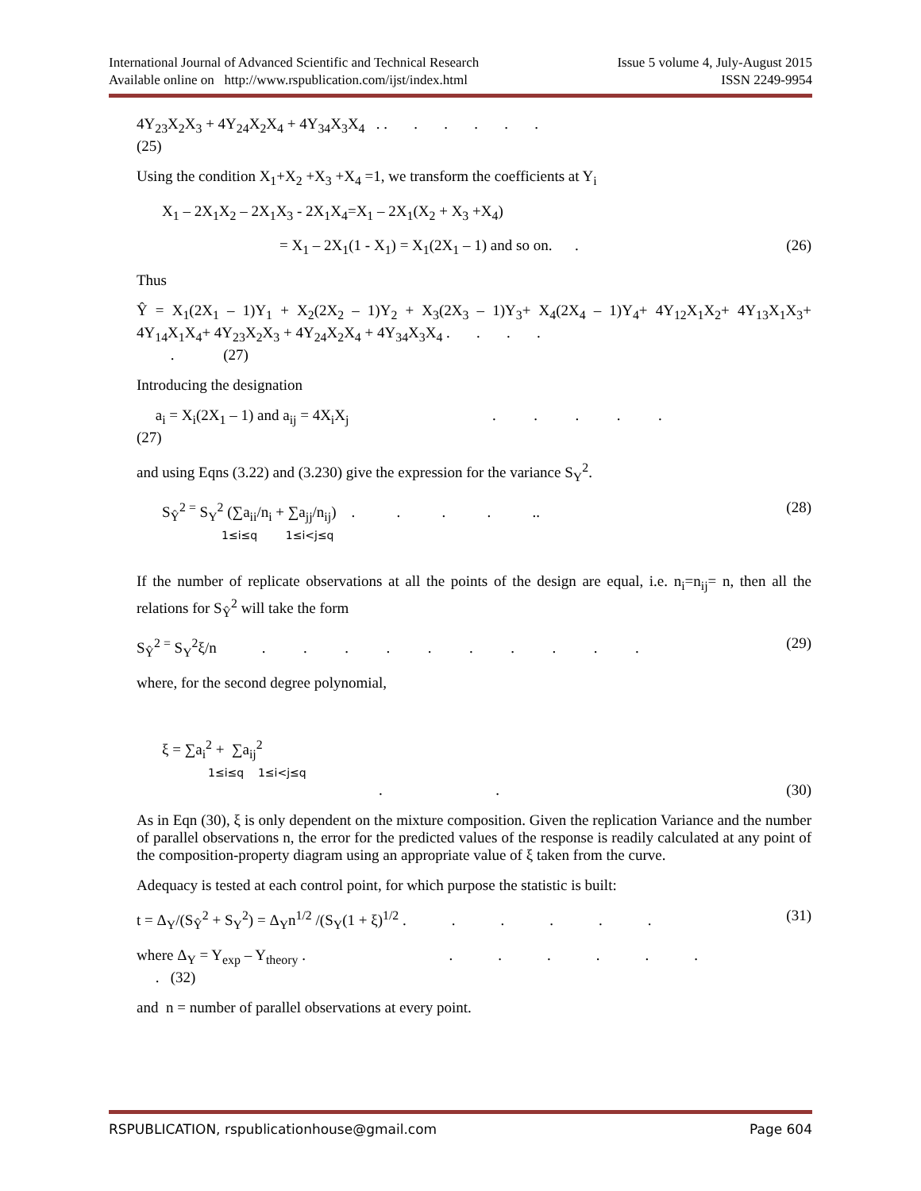International Journal of Advanced Scientific and Technical Research
Available online on http://www.rspublication.com/ijst/index.html
Issue 5 volume 4, July-August 2015
ISSN 2249-9954
4Y<sub>23</sub>X<sub>2</sub>X<sub>3</sub> + 4Y<sub>24</sub>X<sub>2</sub>X<sub>4</sub> + 4Y<sub>34</sub>X<sub>3</sub>X<sub>4</sub> . . . . . . .
(25)
Using the condition X<sub>1</sub>+X<sub>2</sub> +X<sub>3</sub> +X<sub>4</sub> =1, we transform the coefficients at Y<sub>i</sub>
X<sub>1</sub> – 2X<sub>1</sub>X<sub>2</sub> – 2X<sub>1</sub>X<sub>3</sub> - 2X<sub>1</sub>X<sub>4</sub>=X<sub>1</sub> – 2X<sub>1</sub>(X<sub>2</sub> + X<sub>3</sub> +X<sub>4</sub>)
= X<sub>1</sub> – 2X<sub>1</sub>(1 - X<sub>1</sub>) = X<sub>1</sub>(2X<sub>1</sub> – 1) and so on. . (26)
Thus
Ŷ = X<sub>1</sub>(2X<sub>1</sub> – 1)Y<sub>1</sub> + X<sub>2</sub>(2X<sub>2</sub> – 1)Y<sub>2</sub> + X<sub>3</sub>(2X<sub>3</sub> – 1)Y<sub>3</sub>+ X<sub>4</sub>(2X<sub>4</sub> – 1)Y<sub>4</sub>+ 4Y<sub>12</sub>X<sub>1</sub>X<sub>2</sub>+ 4Y<sub>13</sub>X<sub>1</sub>X<sub>3</sub>+ 4Y<sub>14</sub>X<sub>1</sub>X<sub>4</sub>+ 4Y<sub>23</sub>X<sub>2</sub>X<sub>3</sub> + 4Y<sub>24</sub>X<sub>2</sub>X<sub>4</sub> + 4Y<sub>34</sub>X<sub>3</sub>X<sub>4</sub> . . . .
. (27)
Introducing the designation
a<sub>i</sub> = X<sub>i</sub>(2X<sub>1</sub> – 1) and a<sub>ij</sub> = 4X<sub>i</sub>X<sub>j</sub> . . . . .
(27)
and using Eqns (3.22) and (3.230) give the expression for the variance S<sub>Y</sub><sup>2</sup>.
S<sub>Ŷ</sub><sup>2 =</sup> S<sub>Y</sub><sup>2</sup> (∑a<sub>ii</sub>/n<sub>i</sub> + ∑a<sub>jj</sub>/n<sub>ij</sub>) . . . . ..
1≤i≤q 1≤i<j≤q (28)
If the number of replicate observations at all the points of the design are equal, i.e. n<sub>i</sub>=n<sub>ij</sub>= n, then all the relations for S<sub>Ŷ</sub><sup>2</sup> will take the form
S<sub>Ŷ</sub><sup>2 =</sup> S<sub>Y</sub><sup>2</sup>ξ/n . . . . . . . . . . (29)
where, for the second degree polynomial,
ξ = ∑a<sub>i</sub><sup>2</sup> + ∑a<sub>ij</sub><sup>2</sup>
1≤i≤q 1≤i<j≤q
. . (30)
As in Eqn (30), ξ is only dependent on the mixture composition. Given the replication Variance and the number of parallel observations n, the error for the predicted values of the response is readily calculated at any point of the composition-property diagram using an appropriate value of ξ taken from the curve.
Adequacy is tested at each control point, for which purpose the statistic is built:
t = Δ<sub>Y</sub>/(S<sub>Ŷ</sub><sup>2</sup> + S<sub>Y</sub><sup>2</sup>) = Δ<sub>Y</sub>n<sup>1/2</sup> /(S<sub>Y</sub>(1 + ξ)<sup>1/2</sup> . . . . . . (31)
where Δ<sub>Y</sub> = Y<sub>exp</sub> – Y<sub>theory</sub> . . . . . . .
. (32)
and n = number of parallel observations at every point.
RSPUBLICATION, rspublicationhouse@gmail.com Page 604